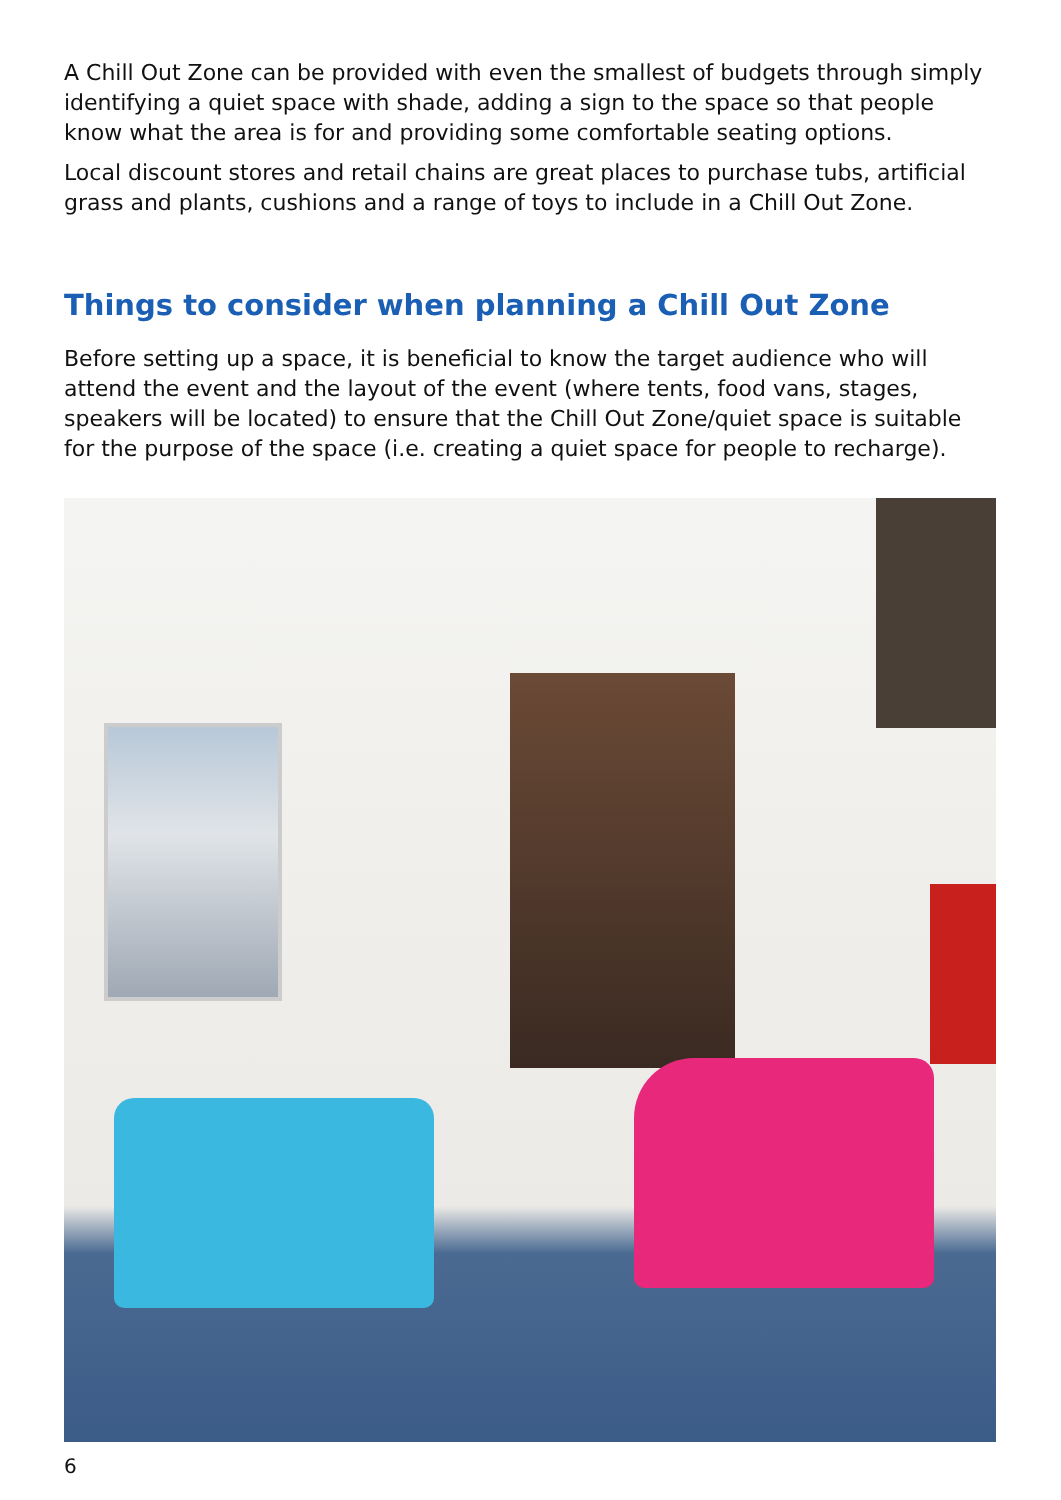A Chill Out Zone can be provided with even the smallest of budgets through simply identifying a quiet space with shade, adding a sign to the space so that people know what the area is for and providing some comfortable seating options.
Local discount stores and retail chains are great places to purchase tubs, artificial grass and plants, cushions and a range of toys to include in a Chill Out Zone.
Things to consider when planning a Chill Out Zone
Before setting up a space, it is beneficial to know the target audience who will attend the event and the layout of the event (where tents, food vans, stages, speakers will be located) to ensure that the Chill Out Zone/quiet space is suitable for the purpose of the space (i.e. creating a quiet space for people to recharge).
6